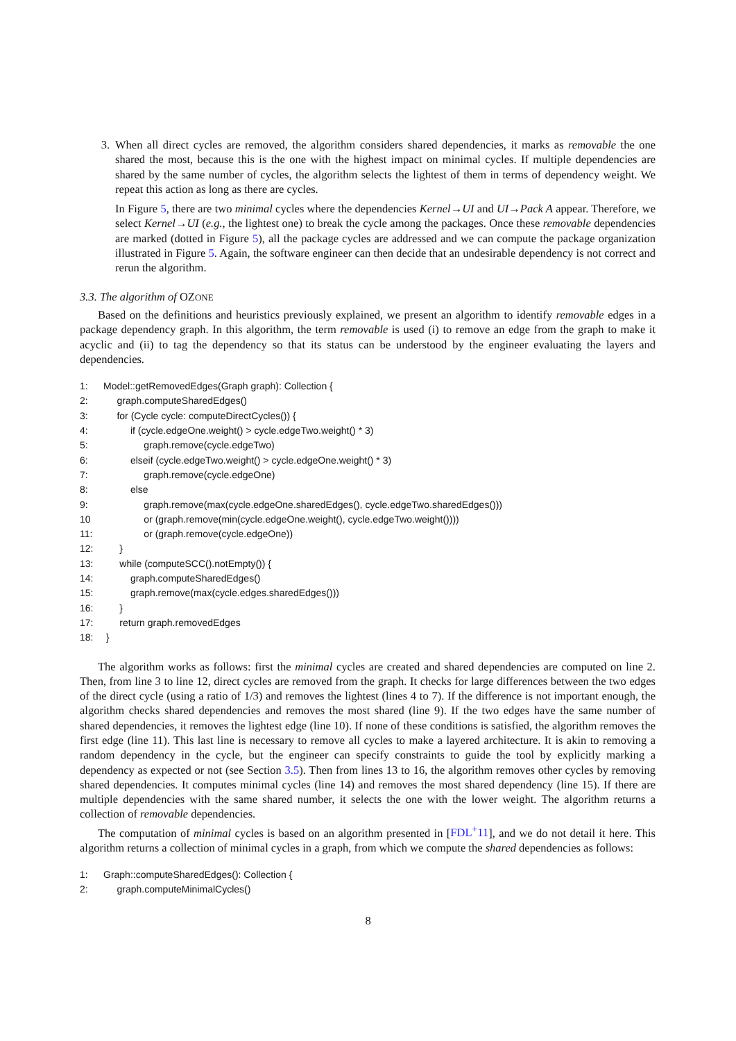3. When all direct cycles are removed, the algorithm considers shared dependencies, it marks as removable the one shared the most, because this is the one with the highest impact on minimal cycles. If multiple dependencies are shared by the same number of cycles, the algorithm selects the lightest of them in terms of dependency weight. We repeat this action as long as there are cycles.
In Figure 5, there are two minimal cycles where the dependencies Kernel→UI and UI→Pack A appear. Therefore, we select Kernel→UI (e.g., the lightest one) to break the cycle among the packages. Once these removable dependencies are marked (dotted in Figure 5), all the package cycles are addressed and we can compute the package organization illustrated in Figure 5. Again, the software engineer can then decide that an undesirable dependency is not correct and rerun the algorithm.
3.3. The algorithm of OZONE
Based on the definitions and heuristics previously explained, we present an algorithm to identify removable edges in a package dependency graph. In this algorithm, the term removable is used (i) to remove an edge from the graph to make it acyclic and (ii) to tag the dependency so that its status can be understood by the engineer evaluating the layers and dependencies.
1: Model::getRemovedEdges(Graph graph): Collection {
2: graph.computeSharedEdges()
3: for (Cycle cycle: computeDirectCycles()) {
4: if (cycle.edgeOne.weight() > cycle.edgeTwo.weight() * 3)
5: graph.remove(cycle.edgeTwo)
6: elseif (cycle.edgeTwo.weight() > cycle.edgeOne.weight() * 3)
7: graph.remove(cycle.edgeOne)
8: else
9: graph.remove(max(cycle.edgeOne.sharedEdges(), cycle.edgeTwo.sharedEdges()))
10 or (graph.remove(min(cycle.edgeOne.weight(), cycle.edgeTwo.weight())))
11: or (graph.remove(cycle.edgeOne))
12: }
13: while (computeSCC().notEmpty()) {
14: graph.computeSharedEdges()
15: graph.remove(max(cycle.edges.sharedEdges()))
16: }
17: return graph.removedEdges
18: }
The algorithm works as follows: first the minimal cycles are created and shared dependencies are computed on line 2. Then, from line 3 to line 12, direct cycles are removed from the graph. It checks for large differences between the two edges of the direct cycle (using a ratio of 1/3) and removes the lightest (lines 4 to 7). If the difference is not important enough, the algorithm checks shared dependencies and removes the most shared (line 9). If the two edges have the same number of shared dependencies, it removes the lightest edge (line 10). If none of these conditions is satisfied, the algorithm removes the first edge (line 11). This last line is necessary to remove all cycles to make a layered architecture. It is akin to removing a random dependency in the cycle, but the engineer can specify constraints to guide the tool by explicitly marking a dependency as expected or not (see Section 3.5). Then from lines 13 to 16, the algorithm removes other cycles by removing shared dependencies. It computes minimal cycles (line 14) and removes the most shared dependency (line 15). If there are multiple dependencies with the same shared number, it selects the one with the lower weight. The algorithm returns a collection of removable dependencies.
The computation of minimal cycles is based on an algorithm presented in [FDL<sup>+</sup>11], and we do not detail it here. This algorithm returns a collection of minimal cycles in a graph, from which we compute the shared dependencies as follows:
1: Graph::computeSharedEdges(): Collection {
2: graph.computeMinimalCycles()
8